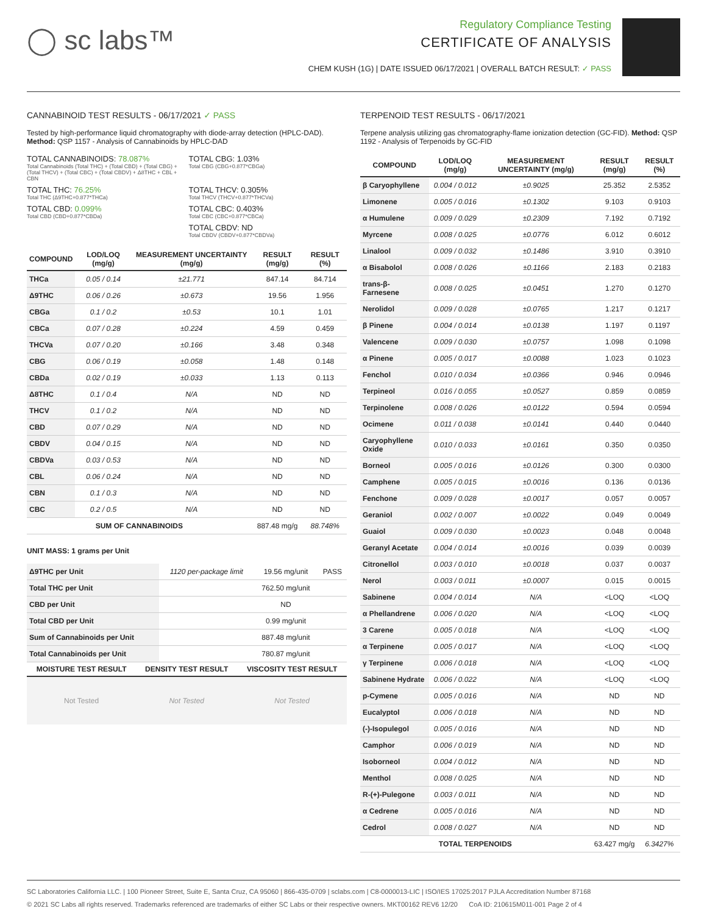◯ sc labs™
Regulatory Compliance Testing
CERTIFICATE OF ANALYSIS
CHEM KUSH (1G) | DATE ISSUED 06/17/2021 | OVERALL BATCH RESULT: ✓ PASS
CANNABINOID TEST RESULTS - 06/17/2021 ✓ PASS
Tested by high-performance liquid chromatography with diode-array detection (HPLC-DAD). Method: QSP 1157 - Analysis of Cannabinoids by HPLC-DAD
TOTAL CANNABINOIDS: 78.087%
Total Cannabinoids (Total THC) + (Total CBD) + (Total CBG) + (Total THCV) + (Total CBC) + (Total CBDV) + Δ8THC + CBL + CBN
TOTAL CBG: 1.03%
Total CBG (CBG+0.877*CBGa)
TOTAL THC: 76.25%
Total THC (Δ9THC+0.877*THCa)
TOTAL THCV: 0.305%
Total THCV (THCV+0.877*THCVa)
TOTAL CBD: 0.099%
Total CBD (CBD+0.877*CBDa)
TOTAL CBC: 0.403%
Total CBC (CBC+0.877*CBCa)
TOTAL CBDV: ND
Total CBDV (CBDV+0.877*CBDVa)
| COMPOUND | LOD/LOQ (mg/g) | MEASUREMENT UNCERTAINTY (mg/g) | RESULT (mg/g) | RESULT (%) |
| --- | --- | --- | --- | --- |
| THCa | 0.05 / 0.14 | ±21.771 | 847.14 | 84.714 |
| Δ9THC | 0.06 / 0.26 | ±0.673 | 19.56 | 1.956 |
| CBGa | 0.1 / 0.2 | ±0.53 | 10.1 | 1.01 |
| CBCa | 0.07 / 0.28 | ±0.224 | 4.59 | 0.459 |
| THCVa | 0.07 / 0.20 | ±0.166 | 3.48 | 0.348 |
| CBG | 0.06 / 0.19 | ±0.058 | 1.48 | 0.148 |
| CBDa | 0.02 / 0.19 | ±0.033 | 1.13 | 0.113 |
| Δ8THC | 0.1 / 0.4 | N/A | ND | ND |
| THCV | 0.1 / 0.2 | N/A | ND | ND |
| CBD | 0.07 / 0.29 | N/A | ND | ND |
| CBDV | 0.04 / 0.15 | N/A | ND | ND |
| CBDVa | 0.03 / 0.53 | N/A | ND | ND |
| CBL | 0.06 / 0.24 | N/A | ND | ND |
| CBN | 0.1 / 0.3 | N/A | ND | ND |
| CBC | 0.2 / 0.5 | N/A | ND | ND |
| SUM OF CANNABINOIDS | | | 887.48 mg/g | 88.748% |
UNIT MASS: 1 grams per Unit
| Δ9THC per Unit | 1120 per-package limit | 19.56 mg/unit | PASS |
| Total THC per Unit | | 762.50 mg/unit | |
| CBD per Unit | | ND | |
| Total CBD per Unit | | 0.99 mg/unit | |
| Sum of Cannabinoids per Unit | | 887.48 mg/unit | |
| Total Cannabinoids per Unit | | 780.87 mg/unit | |
| MOISTURE TEST RESULT | DENSITY TEST RESULT | VISCOSITY TEST RESULT |
| --- | --- | --- |
| Not Tested | Not Tested | Not Tested |
TERPENOID TEST RESULTS - 06/17/2021
Terpene analysis utilizing gas chromatography-flame ionization detection (GC-FID). Method: QSP 1192 - Analysis of Terpenoids by GC-FID
| COMPOUND | LOD/LOQ (mg/g) | MEASUREMENT UNCERTAINTY (mg/g) | RESULT (mg/g) | RESULT (%) |
| --- | --- | --- | --- | --- |
| β Caryophyllene | 0.004 / 0.012 | ±0.9025 | 25.352 | 2.5352 |
| Limonene | 0.005 / 0.016 | ±0.1302 | 9.103 | 0.9103 |
| α Humulene | 0.009 / 0.029 | ±0.2309 | 7.192 | 0.7192 |
| Myrcene | 0.008 / 0.025 | ±0.0776 | 6.012 | 0.6012 |
| Linalool | 0.009 / 0.032 | ±0.1486 | 3.910 | 0.3910 |
| α Bisabolol | 0.008 / 0.026 | ±0.1166 | 2.183 | 0.2183 |
| trans-β-Farnesene | 0.008 / 0.025 | ±0.0451 | 1.270 | 0.1270 |
| Nerolidol | 0.009 / 0.028 | ±0.0765 | 1.217 | 0.1217 |
| β Pinene | 0.004 / 0.014 | ±0.0138 | 1.197 | 0.1197 |
| Valencene | 0.009 / 0.030 | ±0.0757 | 1.098 | 0.1098 |
| α Pinene | 0.005 / 0.017 | ±0.0088 | 1.023 | 0.1023 |
| Fenchol | 0.010 / 0.034 | ±0.0366 | 0.946 | 0.0946 |
| Terpineol | 0.016 / 0.055 | ±0.0527 | 0.859 | 0.0859 |
| Terpinolene | 0.008 / 0.026 | ±0.0122 | 0.594 | 0.0594 |
| Ocimene | 0.011 / 0.038 | ±0.0141 | 0.440 | 0.0440 |
| Caryophyllene Oxide | 0.010 / 0.033 | ±0.0161 | 0.350 | 0.0350 |
| Borneol | 0.005 / 0.016 | ±0.0126 | 0.300 | 0.0300 |
| Camphene | 0.005 / 0.015 | ±0.0016 | 0.136 | 0.0136 |
| Fenchone | 0.009 / 0.028 | ±0.0017 | 0.057 | 0.0057 |
| Geraniol | 0.002 / 0.007 | ±0.0022 | 0.049 | 0.0049 |
| Guaiol | 0.009 / 0.030 | ±0.0023 | 0.048 | 0.0048 |
| Geranyl Acetate | 0.004 / 0.014 | ±0.0016 | 0.039 | 0.0039 |
| Citronellol | 0.003 / 0.010 | ±0.0018 | 0.037 | 0.0037 |
| Nerol | 0.003 / 0.011 | ±0.0007 | 0.015 | 0.0015 |
| Sabinene | 0.004 / 0.014 | N/A | <LOQ | <LOQ |
| α Phellandrene | 0.006 / 0.020 | N/A | <LOQ | <LOQ |
| 3 Carene | 0.005 / 0.018 | N/A | <LOQ | <LOQ |
| α Terpinene | 0.005 / 0.017 | N/A | <LOQ | <LOQ |
| γ Terpinene | 0.006 / 0.018 | N/A | <LOQ | <LOQ |
| Sabinene Hydrate | 0.006 / 0.022 | N/A | <LOQ | <LOQ |
| p-Cymene | 0.005 / 0.016 | N/A | ND | ND |
| Eucalyptol | 0.006 / 0.018 | N/A | ND | ND |
| (-)-Isopulegol | 0.005 / 0.016 | N/A | ND | ND |
| Camphor | 0.006 / 0.019 | N/A | ND | ND |
| Isoborneol | 0.004 / 0.012 | N/A | ND | ND |
| Menthol | 0.008 / 0.025 | N/A | ND | ND |
| R-(+)-Pulegone | 0.003 / 0.011 | N/A | ND | ND |
| α Cedrene | 0.005 / 0.016 | N/A | ND | ND |
| Cedrol | 0.008 / 0.027 | N/A | ND | ND |
| TOTAL TERPENOIDS | | | 63.427 mg/g | 6.3427% |
SC Laboratories California LLC. | 100 Pioneer Street, Suite E, Santa Cruz, CA 95060 | 866-435-0709 | sclabs.com | C8-0000013-LIC | ISO/IES 17025:2017 PJLA Accreditation Number 87168
© 2021 SC Labs all rights reserved. Trademarks referenced are trademarks of either SC Labs or their respective owners. MKT00162 REV6 12/20 CoA ID: 210615M011-001 Page 2 of 4